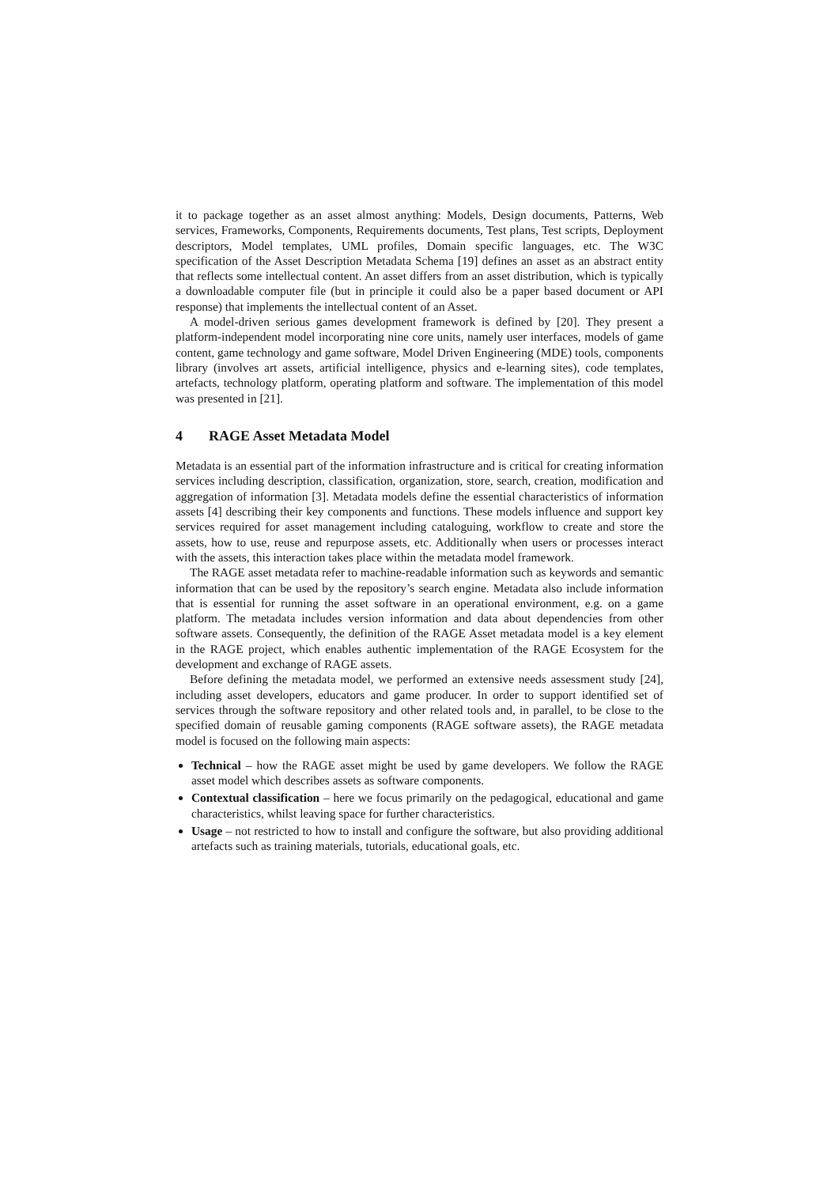it to package together as an asset almost anything: Models, Design documents, Patterns, Web services, Frameworks, Components, Requirements documents, Test plans, Test scripts, Deployment descriptors, Model templates, UML profiles, Domain specific languages, etc. The W3C specification of the Asset Description Metadata Schema [19] defines an asset as an abstract entity that reflects some intellectual content. An asset differs from an asset distribution, which is typically a downloadable computer file (but in principle it could also be a paper based document or API response) that implements the intellectual content of an Asset.
A model-driven serious games development framework is defined by [20]. They present a platform-independent model incorporating nine core units, namely user interfaces, models of game content, game technology and game software, Model Driven Engineering (MDE) tools, components library (involves art assets, artificial intelligence, physics and e-learning sites), code templates, artefacts, technology platform, operating platform and software. The implementation of this model was presented in [21].
4 RAGE Asset Metadata Model
Metadata is an essential part of the information infrastructure and is critical for creating information services including description, classification, organization, store, search, creation, modification and aggregation of information [3]. Metadata models define the essential characteristics of information assets [4] describing their key components and functions. These models influence and support key services required for asset management including cataloguing, workflow to create and store the assets, how to use, reuse and repurpose assets, etc. Additionally when users or processes interact with the assets, this interaction takes place within the metadata model framework.
The RAGE asset metadata refer to machine-readable information such as keywords and semantic information that can be used by the repository’s search engine. Metadata also include information that is essential for running the asset software in an operational environment, e.g. on a game platform. The metadata includes version information and data about dependencies from other software assets. Consequently, the definition of the RAGE Asset metadata model is a key element in the RAGE project, which enables authentic implementation of the RAGE Ecosystem for the development and exchange of RAGE assets.
Before defining the metadata model, we performed an extensive needs assessment study [24], including asset developers, educators and game producer. In order to support identified set of services through the software repository and other related tools and, in parallel, to be close to the specified domain of reusable gaming components (RAGE software assets), the RAGE metadata model is focused on the following main aspects:
Technical – how the RAGE asset might be used by game developers. We follow the RAGE asset model which describes assets as software components.
Contextual classification – here we focus primarily on the pedagogical, educational and game characteristics, whilst leaving space for further characteristics.
Usage – not restricted to how to install and configure the software, but also providing additional artefacts such as training materials, tutorials, educational goals, etc.